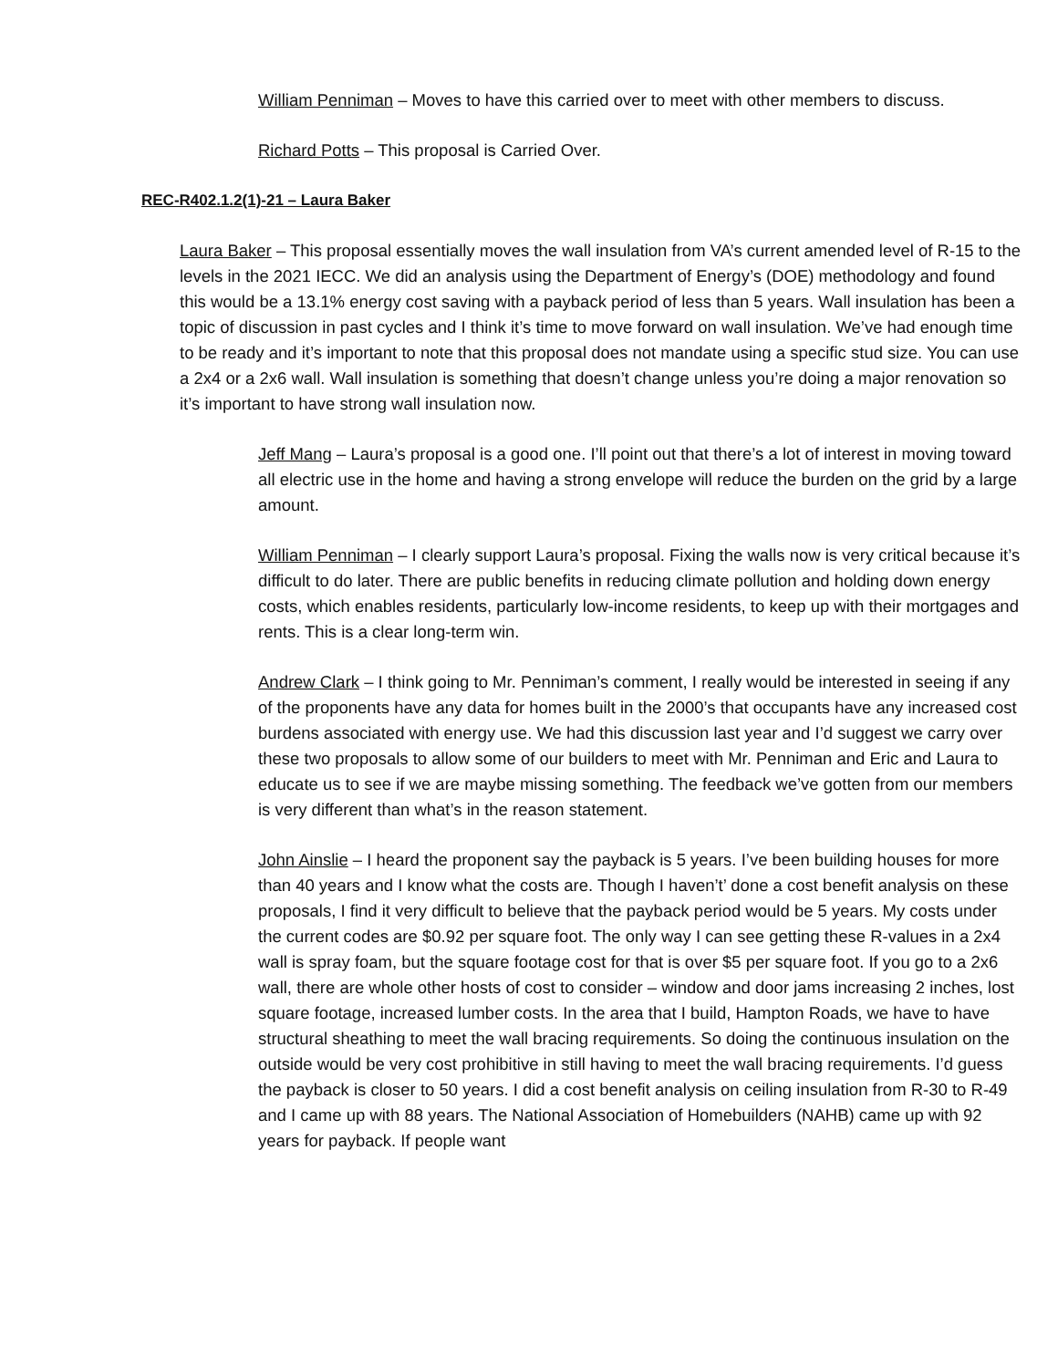William Penniman – Moves to have this carried over to meet with other members to discuss.
Richard Potts – This proposal is Carried Over.
REC-R402.1.2(1)-21 – Laura Baker
Laura Baker – This proposal essentially moves the wall insulation from VA’s current amended level of R-15 to the levels in the 2021 IECC. We did an analysis using the Department of Energy’s (DOE) methodology and found this would be a 13.1% energy cost saving with a payback period of less than 5 years. Wall insulation has been a topic of discussion in past cycles and I think it’s time to move forward on wall insulation. We’ve had enough time to be ready and it’s important to note that this proposal does not mandate using a specific stud size. You can use a 2x4 or a 2x6 wall. Wall insulation is something that doesn’t change unless you’re doing a major renovation so it’s important to have strong wall insulation now.
Jeff Mang – Laura’s proposal is a good one. I’ll point out that there’s a lot of interest in moving toward all electric use in the home and having a strong envelope will reduce the burden on the grid by a large amount.
William Penniman – I clearly support Laura’s proposal. Fixing the walls now is very critical because it’s difficult to do later. There are public benefits in reducing climate pollution and holding down energy costs, which enables residents, particularly low-income residents, to keep up with their mortgages and rents. This is a clear long-term win.
Andrew Clark – I think going to Mr. Penniman’s comment, I really would be interested in seeing if any of the proponents have any data for homes built in the 2000’s that occupants have any increased cost burdens associated with energy use. We had this discussion last year and I’d suggest we carry over these two proposals to allow some of our builders to meet with Mr. Penniman and Eric and Laura to educate us to see if we are maybe missing something. The feedback we’ve gotten from our members is very different than what’s in the reason statement.
John Ainslie – I heard the proponent say the payback is 5 years. I’ve been building houses for more than 40 years and I know what the costs are. Though I haven’t’ done a cost benefit analysis on these proposals, I find it very difficult to believe that the payback period would be 5 years. My costs under the current codes are $0.92 per square foot. The only way I can see getting these R-values in a 2x4 wall is spray foam, but the square footage cost for that is over $5 per square foot. If you go to a 2x6 wall, there are whole other hosts of cost to consider – window and door jams increasing 2 inches, lost square footage, increased lumber costs. In the area that I build, Hampton Roads, we have to have structural sheathing to meet the wall bracing requirements. So doing the continuous insulation on the outside would be very cost prohibitive in still having to meet the wall bracing requirements. I’d guess the payback is closer to 50 years. I did a cost benefit analysis on ceiling insulation from R-30 to R-49 and I came up with 88 years. The National Association of Homebuilders (NAHB) came up with 92 years for payback. If people want